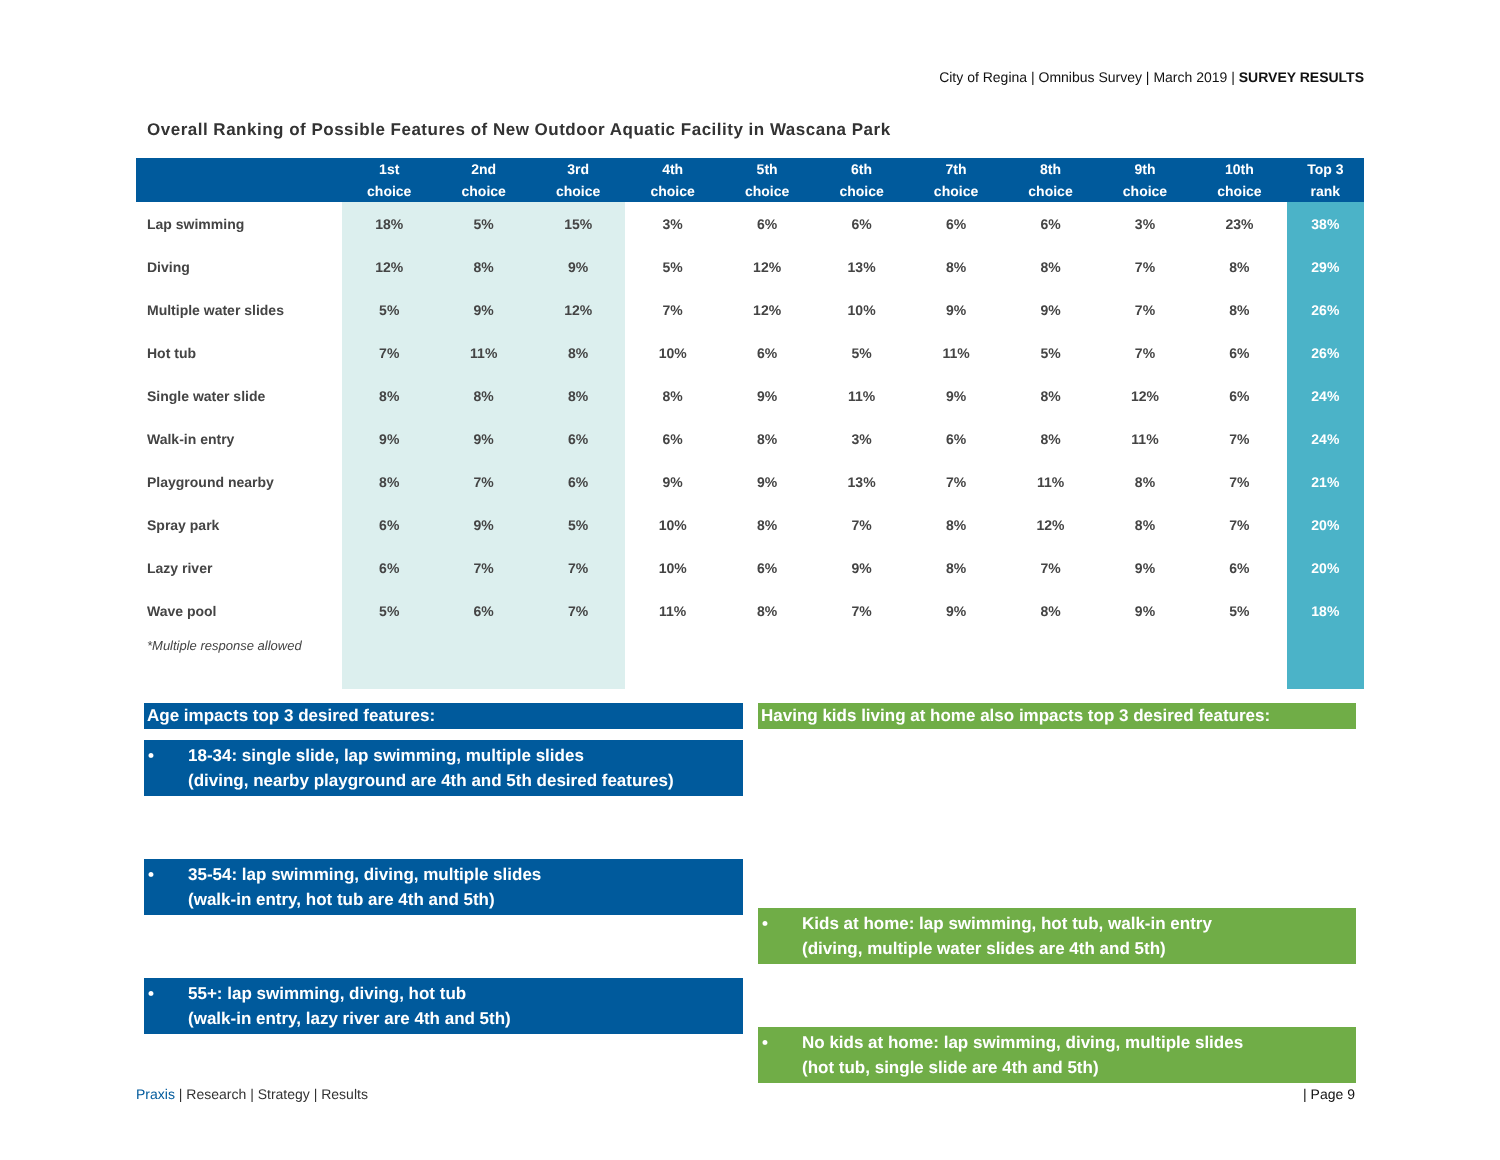City of Regina | Omnibus Survey | March 2019 | SURVEY RESULTS
Overall Ranking of Possible Features of New Outdoor Aquatic Facility in Wascana Park
| | 1st choice | 2nd choice | 3rd choice | 4th choice | 5th choice | 6th choice | 7th choice | 8th choice | 9th choice | 10th choice | Top 3 rank |
| --- | --- | --- | --- | --- | --- | --- | --- | --- | --- | --- | --- |
| Lap swimming | 18% | 5% | 15% | 3% | 6% | 6% | 6% | 6% | 3% | 23% | 38% |
| Diving | 12% | 8% | 9% | 5% | 12% | 13% | 8% | 8% | 7% | 8% | 29% |
| Multiple water slides | 5% | 9% | 12% | 7% | 12% | 10% | 9% | 9% | 7% | 8% | 26% |
| Hot tub | 7% | 11% | 8% | 10% | 6% | 5% | 11% | 5% | 7% | 6% | 26% |
| Single water slide | 8% | 8% | 8% | 8% | 9% | 11% | 9% | 8% | 12% | 6% | 24% |
| Walk-in entry | 9% | 9% | 6% | 6% | 8% | 3% | 6% | 8% | 11% | 7% | 24% |
| Playground nearby | 8% | 7% | 6% | 9% | 9% | 13% | 7% | 11% | 8% | 7% | 21% |
| Spray park | 6% | 9% | 5% | 10% | 8% | 7% | 8% | 12% | 8% | 7% | 20% |
| Lazy river | 6% | 7% | 7% | 10% | 6% | 9% | 8% | 7% | 9% | 6% | 20% |
| Wave pool | 5% | 6% | 7% | 11% | 8% | 7% | 9% | 8% | 9% | 5% | 18% |
| *Multiple response allowed | | | | | | | | | | | |
Age impacts top 3 desired features:
• 18-34: single slide, lap swimming, multiple slides
(diving, nearby playground are 4th and 5th desired features)
• 35-54: lap swimming, diving, multiple slides
(walk-in entry, hot tub are 4th and 5th)
• 55+: lap swimming, diving, hot tub
(walk-in entry, lazy river are 4th and 5th)
Having kids living at home also impacts top 3 desired features:
• Kids at home: lap swimming, hot tub, walk-in entry
(diving, multiple water slides are 4th and 5th)
• No kids at home: lap swimming, diving, multiple slides
(hot tub, single slide are 4th and 5th)
Praxis | Research | Strategy | Results
| Page 9